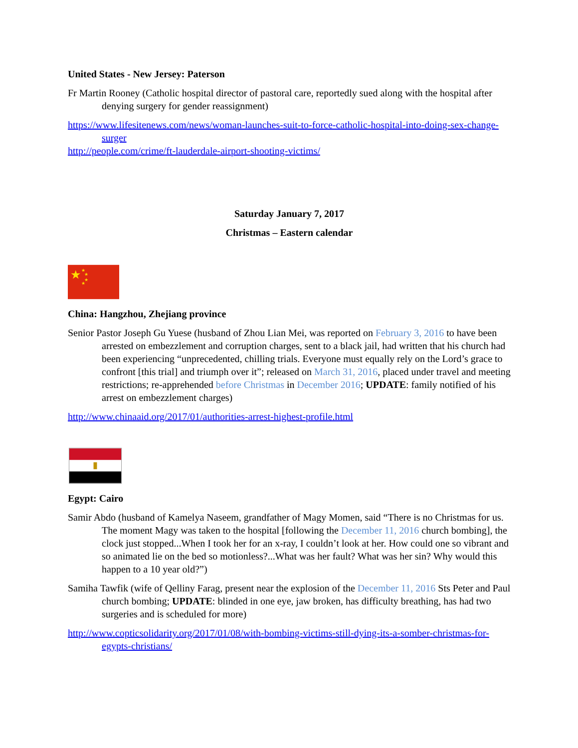United States - New Jersey: Paterson
Fr Martin Rooney (Catholic hospital director of pastoral care, reportedly sued along with the hospital after denying surgery for gender reassignment)
https://www.lifesitenews.com/news/woman-launches-suit-to-force-catholic-hospital-into-doing-sex-change-surger
http://people.com/crime/ft-lauderdale-airport-shooting-victims/
Saturday January 7, 2017
Christmas – Eastern calendar
★
★
★
★
★
China: Hangzhou, Zhejiang province
Senior Pastor Joseph Gu Yuese (husband of Zhou Lian Mei, was reported on February 3, 2016 to have been arrested on embezzlement and corruption charges, sent to a black jail, had written that his church had been experiencing “unprecedented, chilling trials. Everyone must equally rely on the Lord’s grace to confront [this trial] and triumph over it”; released on March 31, 2016, placed under travel and meeting restrictions; re-apprehended before Christmas in December 2016; UPDATE: family notified of his arrest on embezzlement charges)
http://www.chinaaid.org/2017/01/authorities-arrest-highest-profile.html
Egypt: Cairo
Samir Abdo (husband of Kamelya Naseem, grandfather of Magy Momen, said “There is no Christmas for us. The moment Magy was taken to the hospital [following the December 11, 2016 church bombing], the clock just stopped...When I took her for an x-ray, I couldn’t look at her. How could one so vibrant and so animated lie on the bed so motionless?...What was her fault? What was her sin? Why would this happen to a 10 year old?”)
Samiha Tawfik (wife of Qelliny Farag, present near the explosion of the December 11, 2016 Sts Peter and Paul church bombing; UPDATE: blinded in one eye, jaw broken, has difficulty breathing, has had two surgeries and is scheduled for more)
http://www.copticsolidarity.org/2017/01/08/with-bombing-victims-still-dying-its-a-somber-christmas-for-egypts-christians/